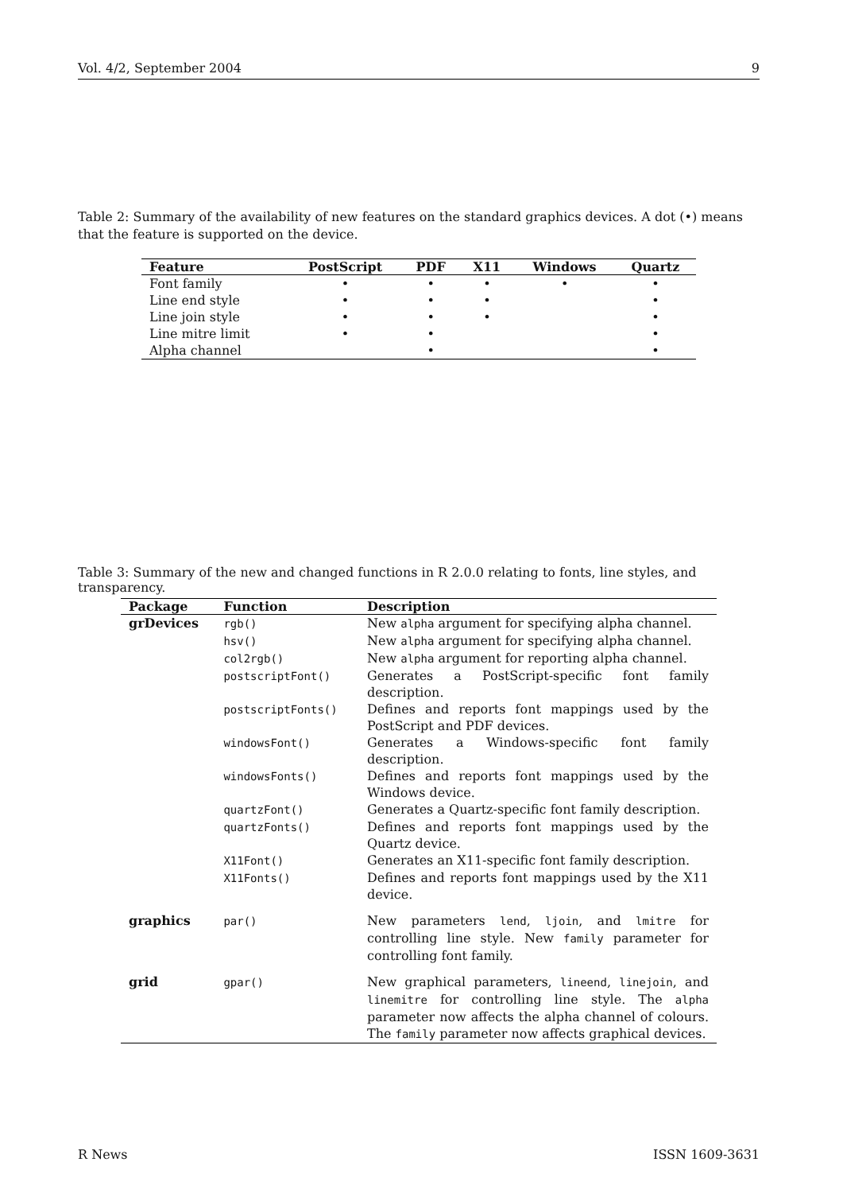Vol. 4/2, September 2004 9
Table 2: Summary of the availability of new features on the standard graphics devices. A dot (•) means that the feature is supported on the device.
| Feature | PostScript | PDF | X11 | Windows | Quartz |
| --- | --- | --- | --- | --- | --- |
| Font family | • | • | • | • | • |
| Line end style | • | • | • | | • |
| Line join style | • | • | • | | • |
| Line mitre limit | • | • | | | • |
| Alpha channel | | • | | | • |
Table 3: Summary of the new and changed functions in R 2.0.0 relating to fonts, line styles, and transparency.
| Package | Function | Description |
| --- | --- | --- |
| grDevices | rgb() | New alpha argument for specifying alpha channel. |
| | hsv() | New alpha argument for specifying alpha channel. |
| | col2rgb() | New alpha argument for reporting alpha channel. |
| | postscriptFont() | Generates a PostScript-specific font family description. |
| | postscriptFonts() | Defines and reports font mappings used by the PostScript and PDF devices. |
| | windowsFont() | Generates a Windows-specific font family description. |
| | windowsFonts() | Defines and reports font mappings used by the Windows device. |
| | quartzFont() | Generates a Quartz-specific font family description. |
| | quartzFonts() | Defines and reports font mappings used by the Quartz device. |
| | X11Font() | Generates an X11-specific font family description. |
| | X11Fonts() | Defines and reports font mappings used by the X11 device. |
| graphics | par() | New parameters lend , ljoin , and lmitre for controlling line style. New family parameter for controlling font family. |
| grid | gpar() | New graphical parameters, lineend , linejoin , and linemitre for controlling line style. The alpha parameter now affects the alpha channel of colours. The family parameter now affects graphical devices. |
R News ISSN 1609-3631